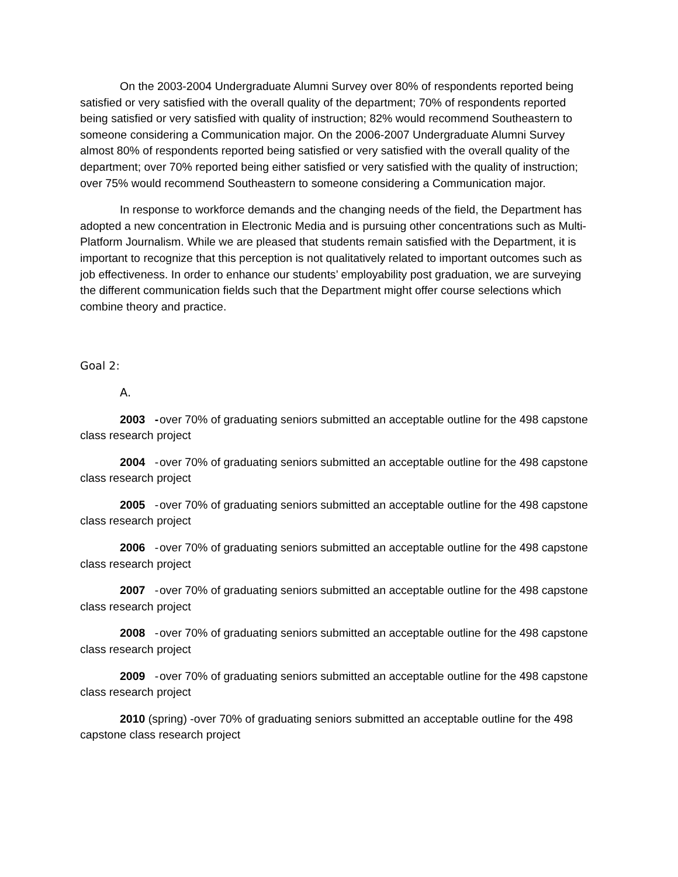On the 2003-2004 Undergraduate Alumni Survey over 80% of respondents reported being satisfied or very satisfied with the overall quality of the department; 70% of respondents reported being satisfied or very satisfied with quality of instruction; 82% would recommend Southeastern to someone considering a Communication major. On the 2006-2007 Undergraduate Alumni Survey almost 80% of respondents reported being satisfied or very satisfied with the overall quality of the department; over 70% reported being either satisfied or very satisfied with the quality of instruction; over 75% would recommend Southeastern to someone considering a Communication major.
In response to workforce demands and the changing needs of the field, the Department has adopted a new concentration in Electronic Media and is pursuing other concentrations such as Multi-Platform Journalism. While we are pleased that students remain satisfied with the Department, it is important to recognize that this perception is not qualitatively related to important outcomes such as job effectiveness. In order to enhance our students’ employability post graduation, we are surveying the different communication fields such that the Department might offer course selections which combine theory and practice.
Goal 2:
A.
2003 - over 70% of graduating seniors submitted an acceptable outline for the 498 capstone class research project
2004 - over 70% of graduating seniors submitted an acceptable outline for the 498 capstone class research project
2005 - over 70% of graduating seniors submitted an acceptable outline for the 498 capstone class research project
2006 - over 70% of graduating seniors submitted an acceptable outline for the 498 capstone class research project
2007 - over 70% of graduating seniors submitted an acceptable outline for the 498 capstone class research project
2008 - over 70% of graduating seniors submitted an acceptable outline for the 498 capstone class research project
2009 - over 70% of graduating seniors submitted an acceptable outline for the 498 capstone class research project
2010 (spring) -over 70% of graduating seniors submitted an acceptable outline for the 498 capstone class research project